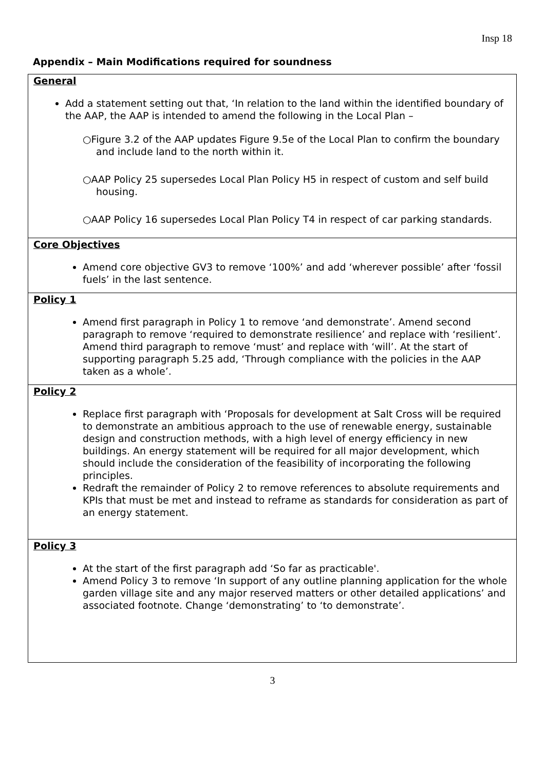Insp 18
Appendix – Main Modifications required for soundness
| General Add a statement setting out that, ‘In relation to the land within the identified boundary of the AAP, the AAP is intended to amend the following in the Local Plan – ○Figure 3.2 of the AAP updates Figure 9.5e of the Local Plan to confirm the boundary and include land to the north within it. ○AAP Policy 25 supersedes Local Plan Policy H5 in respect of custom and self build housing. ○AAP Policy 16 supersedes Local Plan Policy T4 in respect of car parking standards. |
| Core Objectives Amend core objective GV3 to remove ‘100%’ and add ‘wherever possible’ after ‘fossil fuels’ in the last sentence. |
| Policy 1 Amend first paragraph in Policy 1 to remove ‘and demonstrate’. Amend second paragraph to remove ‘required to demonstrate resilience’ and replace with ‘resilient’. Amend third paragraph to remove ‘must’ and replace with ‘will’. At the start of supporting paragraph 5.25 add, ‘Through compliance with the policies in the AAP taken as a whole’. |
| Policy 2 Replace first paragraph with ‘Proposals for development at Salt Cross will be required to demonstrate an ambitious approach to the use of renewable energy, sustainable design and construction methods, with a high level of energy efficiency in new buildings. An energy statement will be required for all major development, which should include the consideration of the feasibility of incorporating the following principles. Redraft the remainder of Policy 2 to remove references to absolute requirements and KPIs that must be met and instead to reframe as standards for consideration as part of an energy statement. |
| Policy 3 At the start of the first paragraph add ‘So far as practicable'. Amend Policy 3 to remove ‘In support of any outline planning application for the whole garden village site and any major reserved matters or other detailed applications’ and associated footnote. Change ‘demonstrating’ to ‘to demonstrate’. |
3